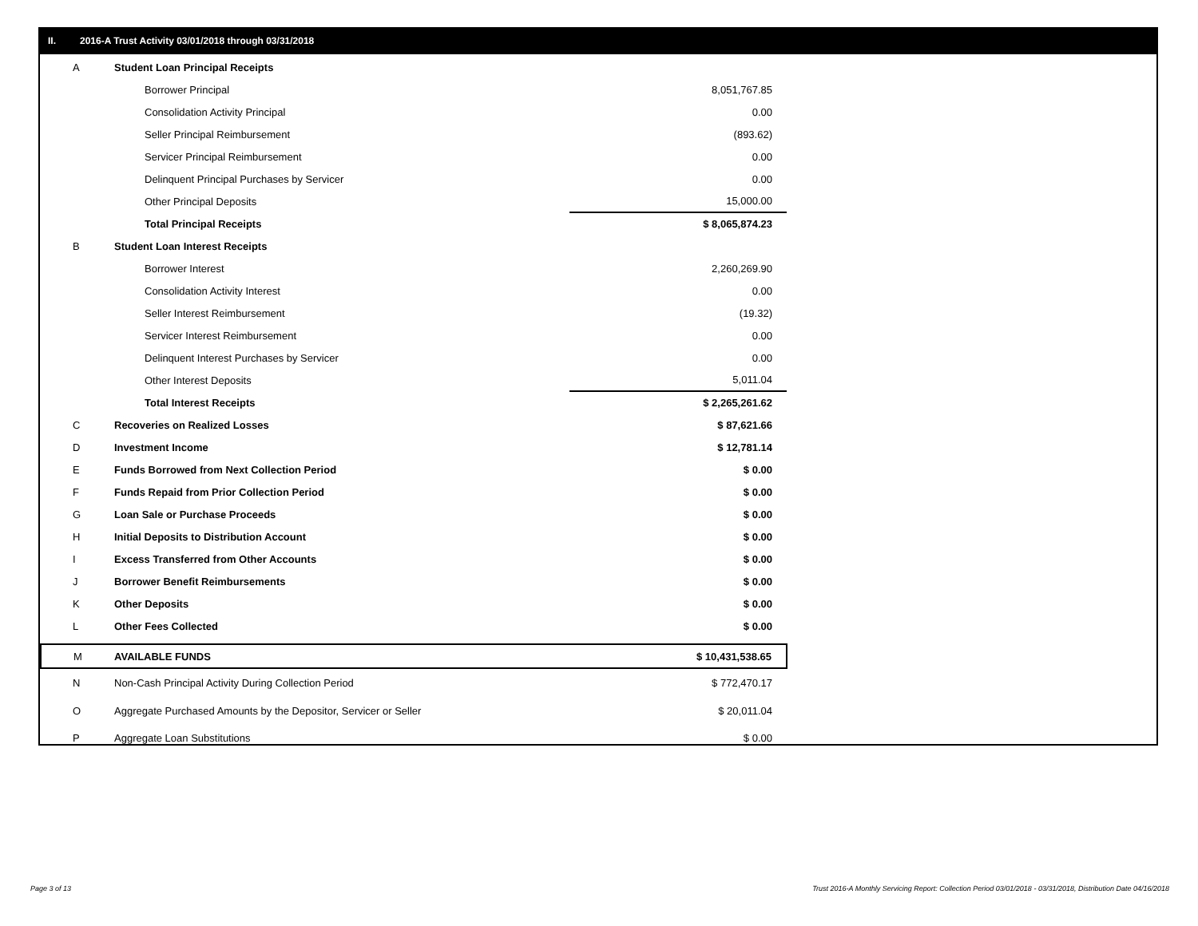II. 2016-A Trust Activity 03/01/2018 through 03/31/2018
| A | Student Loan Principal Receipts | |
| | Borrower Principal | 8,051,767.85 |
| | Consolidation Activity Principal | 0.00 |
| | Seller Principal Reimbursement | (893.62) |
| | Servicer Principal Reimbursement | 0.00 |
| | Delinquent Principal Purchases by Servicer | 0.00 |
| | Other Principal Deposits | 15,000.00 |
| | Total Principal Receipts | $ 8,065,874.23 |
| B | Student Loan Interest Receipts | |
| | Borrower Interest | 2,260,269.90 |
| | Consolidation Activity Interest | 0.00 |
| | Seller Interest Reimbursement | (19.32) |
| | Servicer Interest Reimbursement | 0.00 |
| | Delinquent Interest Purchases by Servicer | 0.00 |
| | Other Interest Deposits | 5,011.04 |
| | Total Interest Receipts | $ 2,265,261.62 |
| C | Recoveries on Realized Losses | $ 87,621.66 |
| D | Investment Income | $ 12,781.14 |
| E | Funds Borrowed from Next Collection Period | $ 0.00 |
| F | Funds Repaid from Prior Collection Period | $ 0.00 |
| G | Loan Sale or Purchase Proceeds | $ 0.00 |
| H | Initial Deposits to Distribution Account | $ 0.00 |
| I | Excess Transferred from Other Accounts | $ 0.00 |
| J | Borrower Benefit Reimbursements | $ 0.00 |
| K | Other Deposits | $ 0.00 |
| L | Other Fees Collected | $ 0.00 |
| M | AVAILABLE FUNDS | $ 10,431,538.65 |
| N | Non-Cash Principal Activity During Collection Period | $ 772,470.17 |
| O | Aggregate Purchased Amounts by the Depositor, Servicer or Seller | $ 20,011.04 |
| P | Aggregate Loan Substitutions | $ 0.00 |
Page 3 of 13
Trust 2016-A Monthly Servicing Report: Collection Period 03/01/2018 - 03/31/2018, Distribution Date 04/16/2018